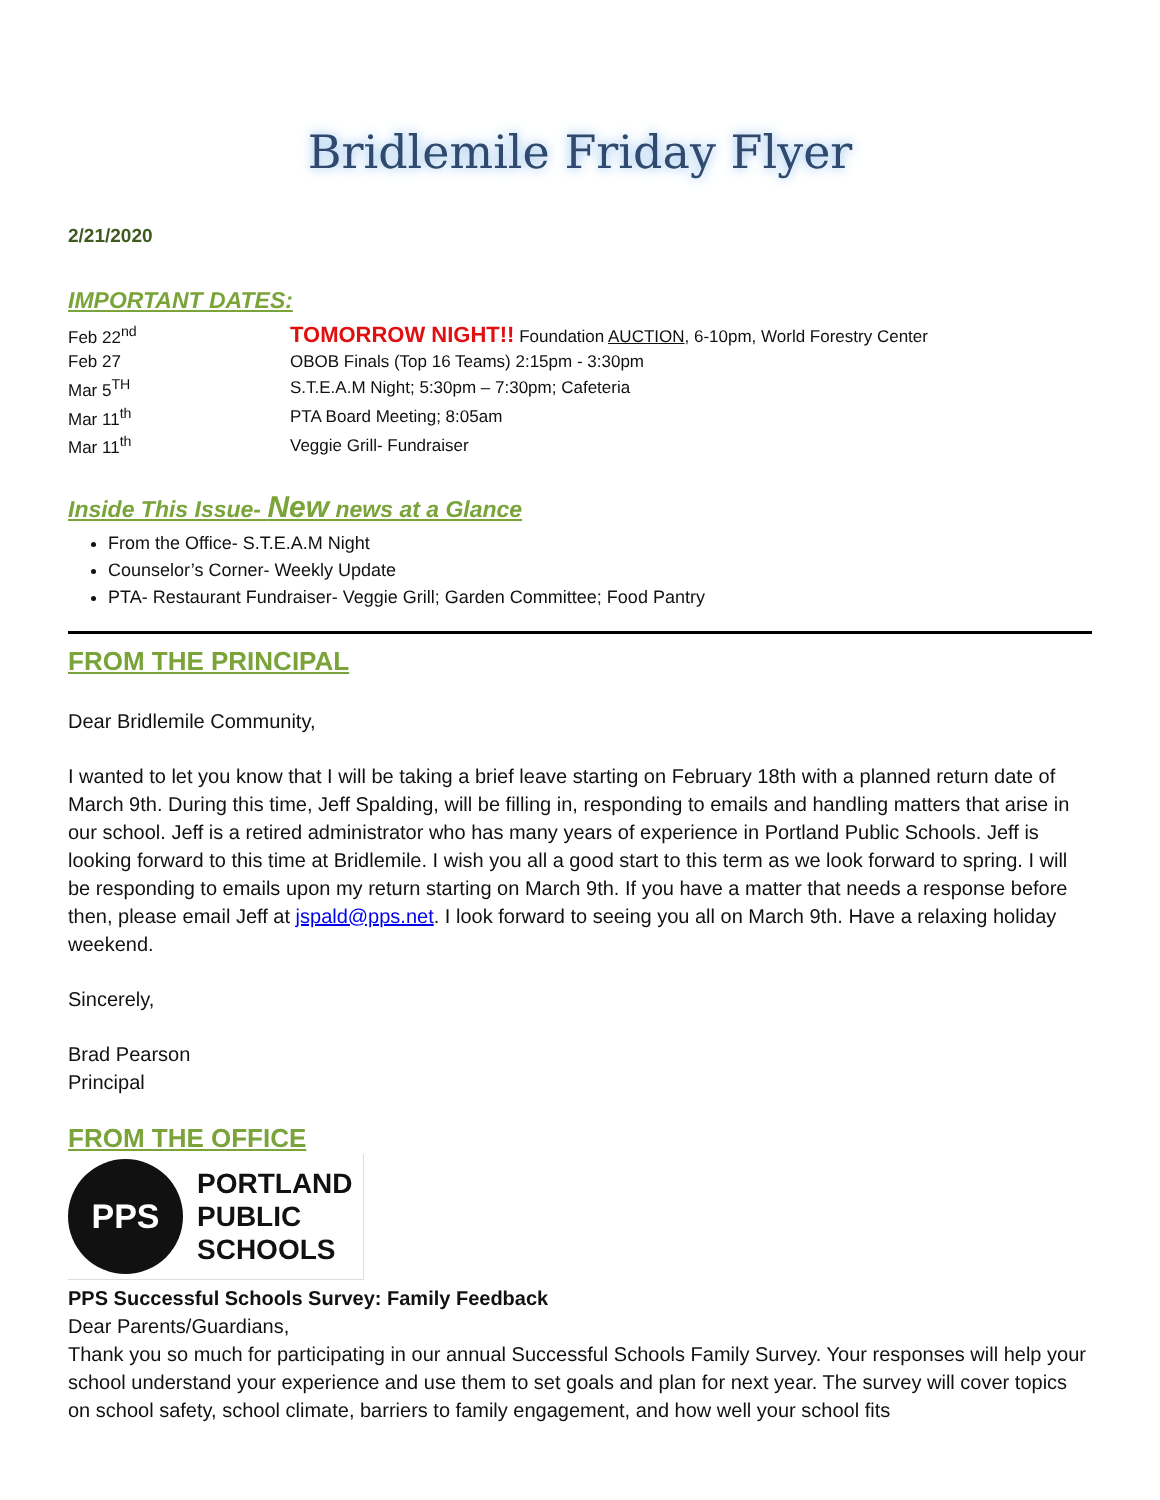Bridlemile Friday Flyer
2/21/2020
IMPORTANT DATES:
| Feb 22<sup>nd</sup> | TOMORROW NIGHT!! Foundation AUCTION , 6-10pm, World Forestry Center |
| Feb 27 | OBOB Finals (Top 16 Teams) 2:15pm - 3:30pm |
| Mar 5<sup>TH</sup> | S.T.E.A.M Night; 5:30pm – 7:30pm; Cafeteria |
| Mar 11<sup>th</sup> | PTA Board Meeting; 8:05am |
| Mar 11<sup>th</sup> | Veggie Grill- Fundraiser |
Inside This Issue- New news at a Glance
From the Office- S.T.E.A.M Night
Counselor’s Corner- Weekly Update
PTA- Restaurant Fundraiser- Veggie Grill; Garden Committee; Food Pantry
FROM THE PRINCIPAL
Dear Bridlemile Community,
I wanted to let you know that I will be taking a brief leave starting on February 18th with a planned return date of March 9th. During this time, Jeff Spalding, will be filling in, responding to emails and handling matters that arise in our school. Jeff is a retired administrator who has many years of experience in Portland Public Schools. Jeff is looking forward to this time at Bridlemile. I wish you all a good start to this term as we look forward to spring. I will be responding to emails upon my return starting on March 9th. If you have a matter that needs a response before then, please email Jeff at jspald@pps.net. I look forward to seeing you all on March 9th. Have a relaxing holiday weekend.
Sincerely,
Brad Pearson
Principal
FROM THE OFFICE
PPS
PORTLAND
PUBLIC
SCHOOLS
PPS Successful Schools Survey: Family Feedback
Dear Parents/Guardians,
Thank you so much for participating in our annual Successful Schools Family Survey. Your responses will help your school understand your experience and use them to set goals and plan for next year. The survey will cover topics on school safety, school climate, barriers to family engagement, and how well your school fits